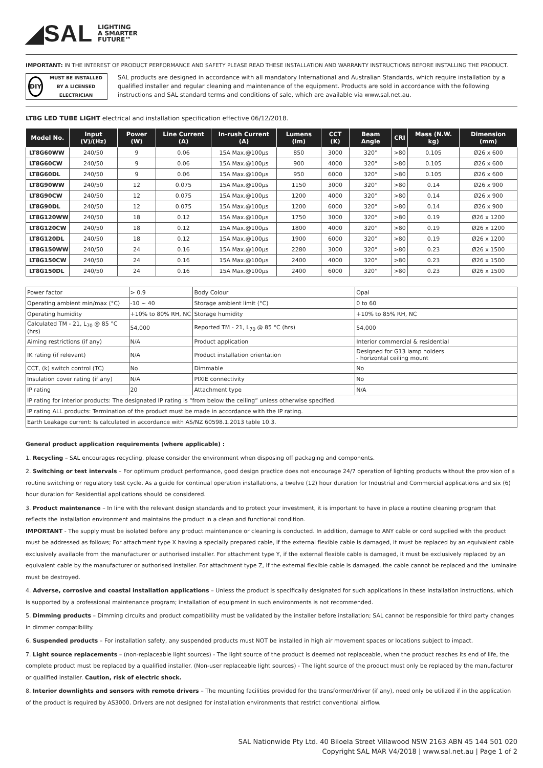◢SAL LIGHTING
A SMARTER
FUTURE™
IMPORTANT: IN THE INTEREST OF PRODUCT PERFORMANCE AND SAFETY PLEASE READ THESE INSTALLATION AND WARRANTY INSTRUCTIONS BEFORE INSTALLING THE PRODUCT.
DIY
MUST BE INSTALLED BY A LICENSED ELECTRICIAN
SAL products are designed in accordance with all mandatory International and Australian Standards, which require installation by a qualified installer and regular cleaning and maintenance of the equipment. Products are sold in accordance with the following instructions and SAL standard terms and conditions of sale, which are available via www.sal.net.au.
LT8G LED TUBE LIGHT electrical and installation specification effective 06/12/2018.
| Model No. | Input (V)/(Hz) | Power (W) | Line Current (A) | In-rush Current (A) | Lumens (lm) | CCT (K) | Beam Angle | CRI | Mass (N.W. kg) | Dimension (mm) |
| --- | --- | --- | --- | --- | --- | --- | --- | --- | --- | --- |
| LT8G60WW | 240/50 | 9 | 0.06 | 15A Max.@100μs | 850 | 3000 | 320° | >80 | 0.105 | Ø26 x 600 |
| LT8G60CW | 240/50 | 9 | 0.06 | 15A Max.@100μs | 900 | 4000 | 320° | >80 | 0.105 | Ø26 x 600 |
| LT8G60DL | 240/50 | 9 | 0.06 | 15A Max.@100μs | 950 | 6000 | 320° | >80 | 0.105 | Ø26 x 600 |
| LT8G90WW | 240/50 | 12 | 0.075 | 15A Max.@100μs | 1150 | 3000 | 320° | >80 | 0.14 | Ø26 x 900 |
| LT8G90CW | 240/50 | 12 | 0.075 | 15A Max.@100μs | 1200 | 4000 | 320° | >80 | 0.14 | Ø26 x 900 |
| LT8G90DL | 240/50 | 12 | 0.075 | 15A Max.@100μs | 1200 | 6000 | 320° | >80 | 0.14 | Ø26 x 900 |
| LT8G120WW | 240/50 | 18 | 0.12 | 15A Max.@100μs | 1750 | 3000 | 320° | >80 | 0.19 | Ø26 x 1200 |
| LT8G120CW | 240/50 | 18 | 0.12 | 15A Max.@100μs | 1800 | 4000 | 320° | >80 | 0.19 | Ø26 x 1200 |
| LT8G120DL | 240/50 | 18 | 0.12 | 15A Max.@100μs | 1900 | 6000 | 320° | >80 | 0.19 | Ø26 x 1200 |
| LT8G150WW | 240/50 | 24 | 0.16 | 15A Max.@100μs | 2280 | 3000 | 320° | >80 | 0.23 | Ø26 x 1500 |
| LT8G150CW | 240/50 | 24 | 0.16 | 15A Max.@100μs | 2400 | 4000 | 320° | >80 | 0.23 | Ø26 x 1500 |
| LT8G150DL | 240/50 | 24 | 0.16 | 15A Max.@100μs | 2400 | 6000 | 320° | >80 | 0.23 | Ø26 x 1500 |
| Power factor | > 0.9 | Body Colour | Opal |
| Operating ambient min/max (°C) | -10 ~ 40 | Storage ambient limit (°C) | 0 to 60 |
| Operating humidity | +10% to 80% RH, NC | Storage humidity | +10% to 85% RH, NC |
| Calculated TM - 21, L<sub>70</sub> @ 85 °C (hrs) | 54,000 | Reported TM - 21, L<sub>70</sub> @ 85 °C (hrs) | 54,000 |
| Aiming restrictions (if any) | N/A | Product application | Interior commercial & residential |
| IK rating (if relevant) | N/A | Product installation orientation | Designed for G13 lamp holders - horizontal ceiling mount |
| CCT, (k) switch control (TC) | No | Dimmable | No |
| Insulation cover rating (if any) | N/A | PIXIE connectivity | No |
| IP rating | 20 | Attachment type | N/A |
| IP rating for interior products: The designated IP rating is “from below the ceiling” unless otherwise specified. | | | |
| IP rating ALL products: Termination of the product must be made in accordance with the IP rating. | | | |
| Earth Leakage current: Is calculated in accordance with AS/NZ 60598.1.2013 table 10.3. | | | |
General product application requirements (where applicable) :
1. Recycling – SAL encourages recycling, please consider the environment when disposing off packaging and components.
2. Switching or test intervals – For optimum product performance, good design practice does not encourage 24/7 operation of lighting products without the provision of a routine switching or regulatory test cycle. As a guide for continual operation installations, a twelve (12) hour duration for Industrial and Commercial applications and six (6) hour duration for Residential applications should be considered.
3. Product maintenance – In line with the relevant design standards and to protect your investment, it is important to have in place a routine cleaning program that reflects the installation environment and maintains the product in a clean and functional condition.
IMPORTANT - The supply must be isolated before any product maintenance or cleaning is conducted. In addition, damage to ANY cable or cord supplied with the product must be addressed as follows; For attachment type X having a specially prepared cable, if the external flexible cable is damaged, it must be replaced by an equivalent cable exclusively available from the manufacturer or authorised installer. For attachment type Y, if the external flexible cable is damaged, it must be exclusively replaced by an equivalent cable by the manufacturer or authorised installer. For attachment type Z, if the external flexible cable is damaged, the cable cannot be replaced and the luminaire must be destroyed.
4. Adverse, corrosive and coastal installation applications – Unless the product is specifically designated for such applications in these installation instructions, which is supported by a professional maintenance program; installation of equipment in such environments is not recommended.
5. Dimming products – Dimming circuits and product compatibility must be validated by the installer before installation; SAL cannot be responsible for third party changes in dimmer compatibility.
6. Suspended products – For installation safety, any suspended products must NOT be installed in high air movement spaces or locations subject to impact.
7. Light source replacements – (non-replaceable light sources) - The light source of the product is deemed not replaceable, when the product reaches its end of life, the complete product must be replaced by a qualified installer. (Non-user replaceable light sources) - The light source of the product must only be replaced by the manufacturer or qualified installer. Caution, risk of electric shock.
8. Interior downlights and sensors with remote drivers – The mounting facilities provided for the transformer/driver (if any), need only be utilized if in the application of the product is required by AS3000. Drivers are not designed for installation environments that restrict conventional airflow.
SAL Nationwide Pty Ltd. 40 Biloela Street Villawood NSW 2163 ABN 45 144 501 020
Copyright SAL MAR V4/2018 | www.sal.net.au | Page 1 of 2